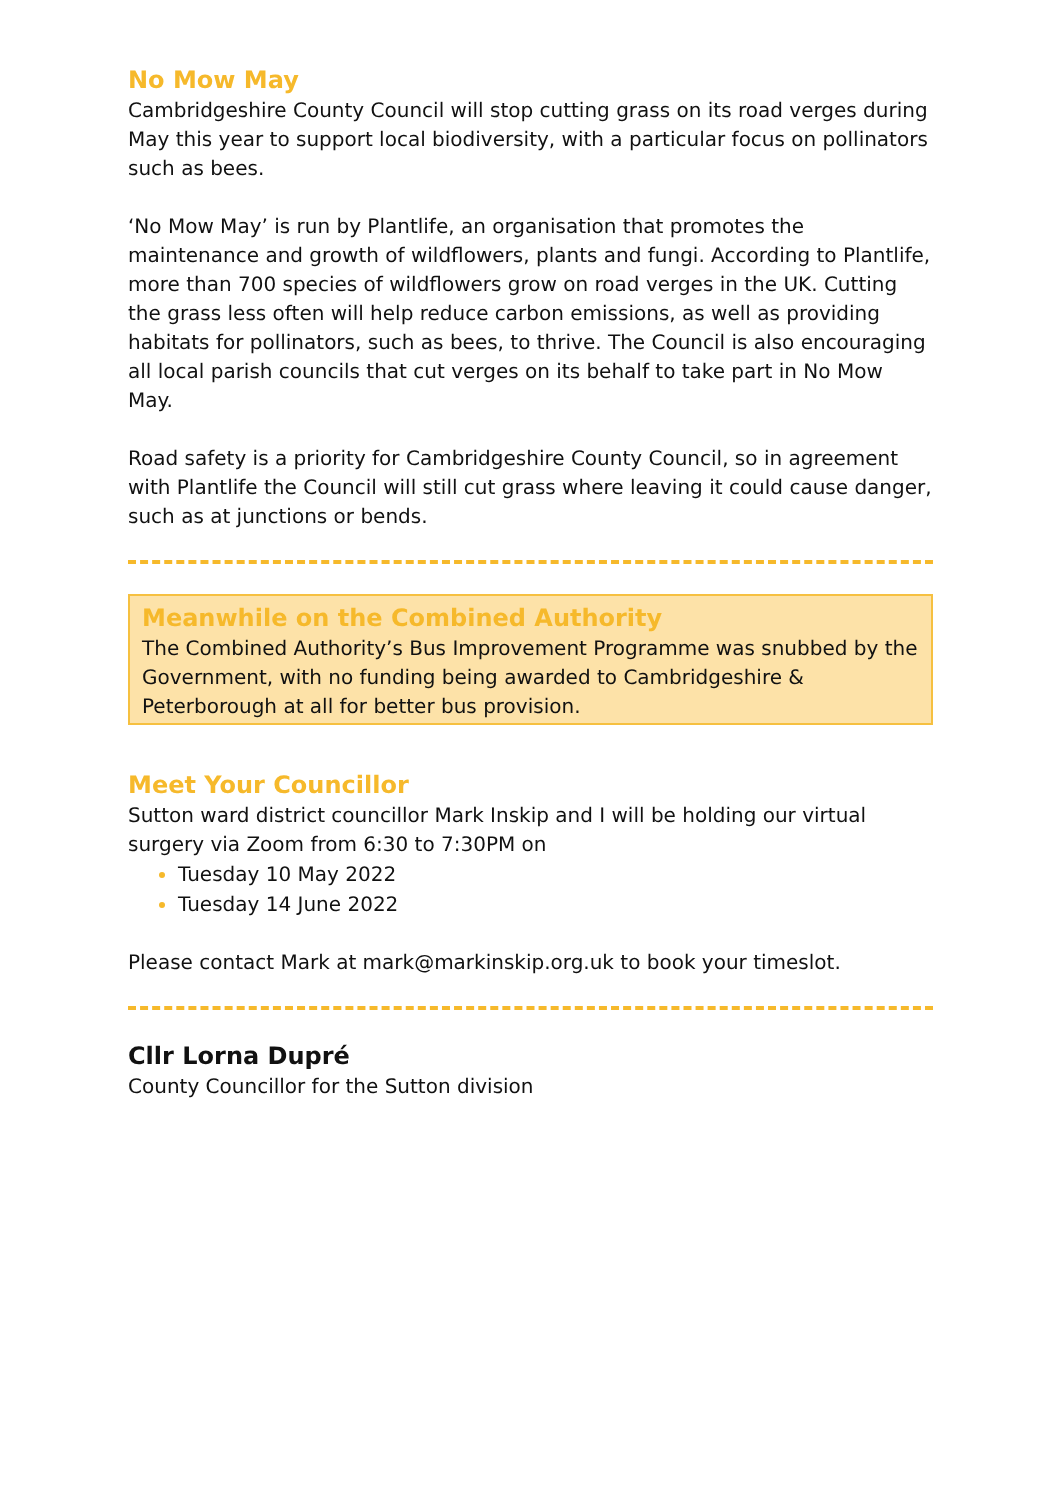No Mow May
Cambridgeshire County Council will stop cutting grass on its road verges during May this year to support local biodiversity, with a particular focus on pollinators such as bees.
‘No Mow May’ is run by Plantlife, an organisation that promotes the maintenance and growth of wildflowers, plants and fungi. According to Plantlife, more than 700 species of wildflowers grow on road verges in the UK. Cutting the grass less often will help reduce carbon emissions, as well as providing habitats for pollinators, such as bees, to thrive. The Council is also encouraging all local parish councils that cut verges on its behalf to take part in No Mow May.
Road safety is a priority for Cambridgeshire County Council, so in agreement with Plantlife the Council will still cut grass where leaving it could cause danger, such as at junctions or bends.
Meanwhile on the Combined Authority
The Combined Authority’s Bus Improvement Programme was snubbed by the Government, with no funding being awarded to Cambridgeshire & Peterborough at all for better bus provision.
Meet Your Councillor
Sutton ward district councillor Mark Inskip and I will be holding our virtual surgery via Zoom from 6:30 to 7:30PM on
Tuesday 10 May 2022
Tuesday 14 June 2022
Please contact Mark at mark@markinskip.org.uk to book your timeslot.
Cllr Lorna Dupré
County Councillor for the Sutton division